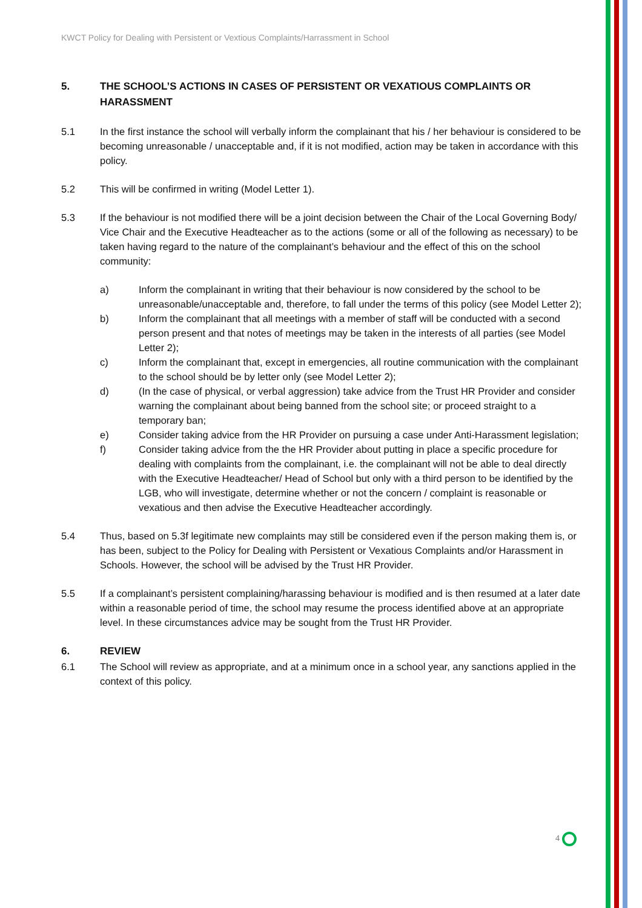KWCT Policy for Dealing with Persistent or Vextious Complaints/Harrassment in School
5. THE SCHOOL’S ACTIONS IN CASES OF PERSISTENT OR VEXATIOUS COMPLAINTS OR HARASSMENT
5.1 In the first instance the school will verbally inform the complainant that his / her behaviour is considered to be becoming unreasonable / unacceptable and, if it is not modified, action may be taken in accordance with this policy.
5.2 This will be confirmed in writing (Model Letter 1).
5.3 If the behaviour is not modified there will be a joint decision between the Chair of the Local Governing Body/ Vice Chair and the Executive Headteacher as to the actions (some or all of the following as necessary) to be taken having regard to the nature of the complainant’s behaviour and the effect of this on the school community:
a) Inform the complainant in writing that their behaviour is now considered by the school to be unreasonable/unacceptable and, therefore, to fall under the terms of this policy (see Model Letter 2);
b) Inform the complainant that all meetings with a member of staff will be conducted with a second person present and that notes of meetings may be taken in the interests of all parties (see Model Letter 2);
c) Inform the complainant that, except in emergencies, all routine communication with the complainant to the school should be by letter only (see Model Letter 2);
d) (In the case of physical, or verbal aggression) take advice from the Trust HR Provider and consider warning the complainant about being banned from the school site; or proceed straight to a temporary ban;
e) Consider taking advice from the HR Provider on pursuing a case under Anti-Harassment legislation;
f) Consider taking advice from the the HR Provider about putting in place a specific procedure for dealing with complaints from the complainant, i.e. the complainant will not be able to deal directly with the Executive Headteacher/ Head of School but only with a third person to be identified by the LGB, who will investigate, determine whether or not the concern / complaint is reasonable or vexatious and then advise the Executive Headteacher accordingly.
5.4 Thus, based on 5.3f legitimate new complaints may still be considered even if the person making them is, or has been, subject to the Policy for Dealing with Persistent or Vexatious Complaints and/or Harassment in Schools. However, the school will be advised by the Trust HR Provider.
5.5 If a complainant’s persistent complaining/harassing behaviour is modified and is then resumed at a later date within a reasonable period of time, the school may resume the process identified above at an appropriate level. In these circumstances advice may be sought from the Trust HR Provider.
6. REVIEW
6.1 The School will review as appropriate, and at a minimum once in a school year, any sanctions applied in the context of this policy.
4